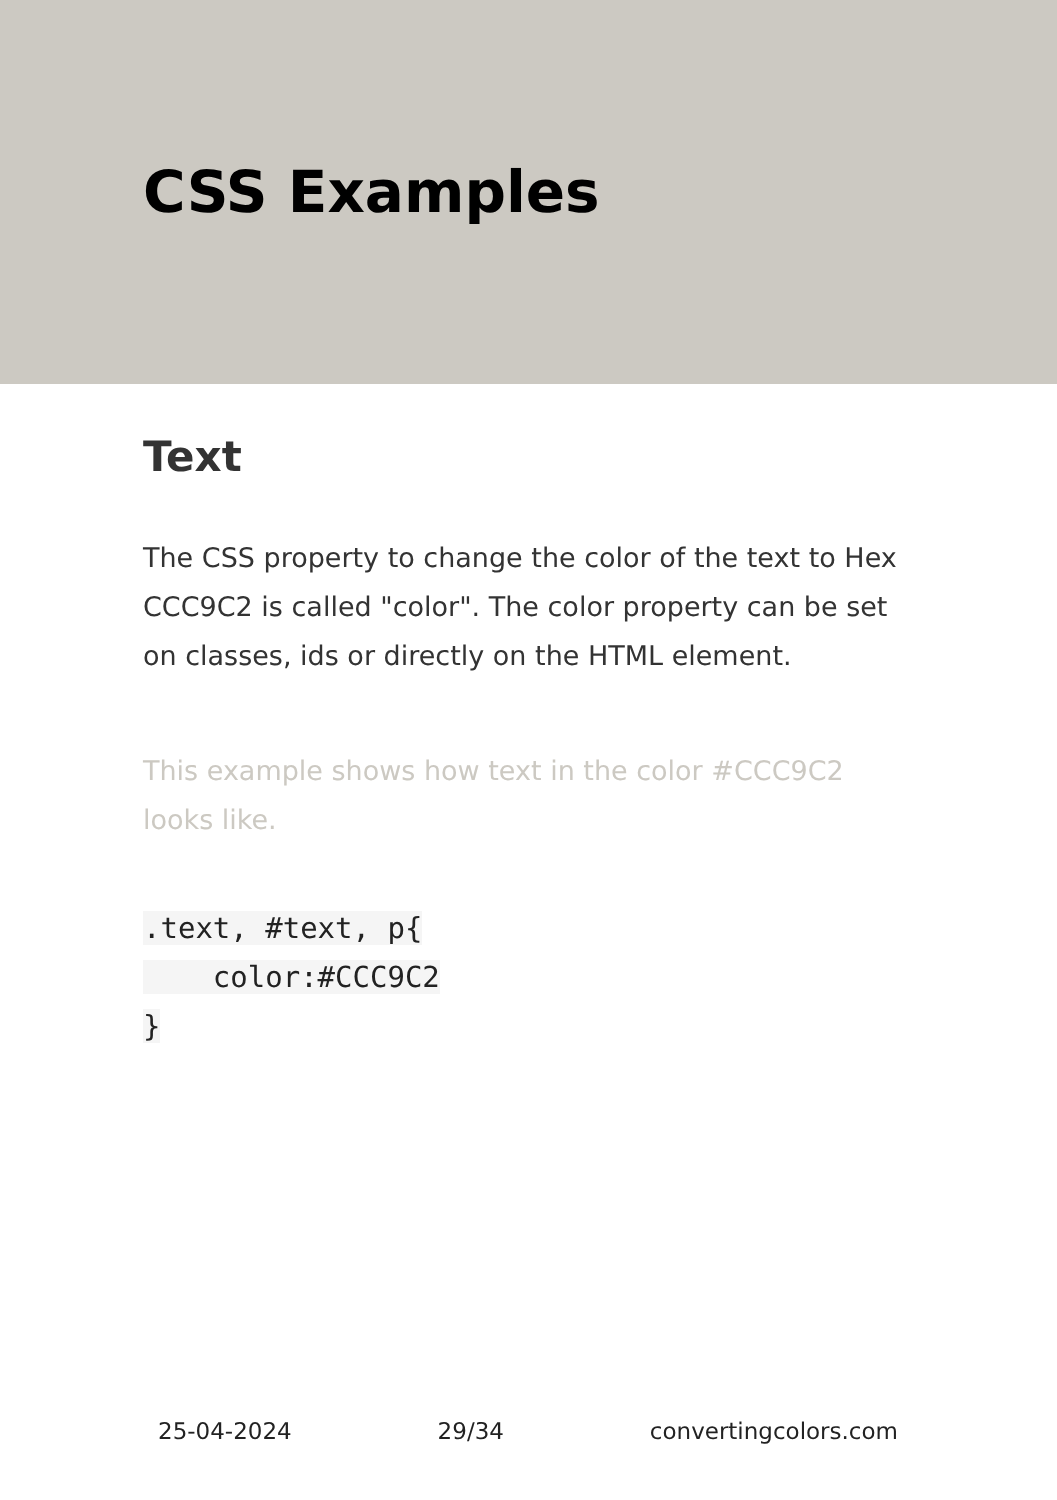CSS Examples
Text
The CSS property to change the color of the text to Hex CCC9C2 is called "color". The color property can be set on classes, ids or directly on the HTML element.
This example shows how text in the color #CCC9C2 looks like.
.text, #text, p{
    color:#CCC9C2
}
25-04-2024 29/34 convertingcolors.com